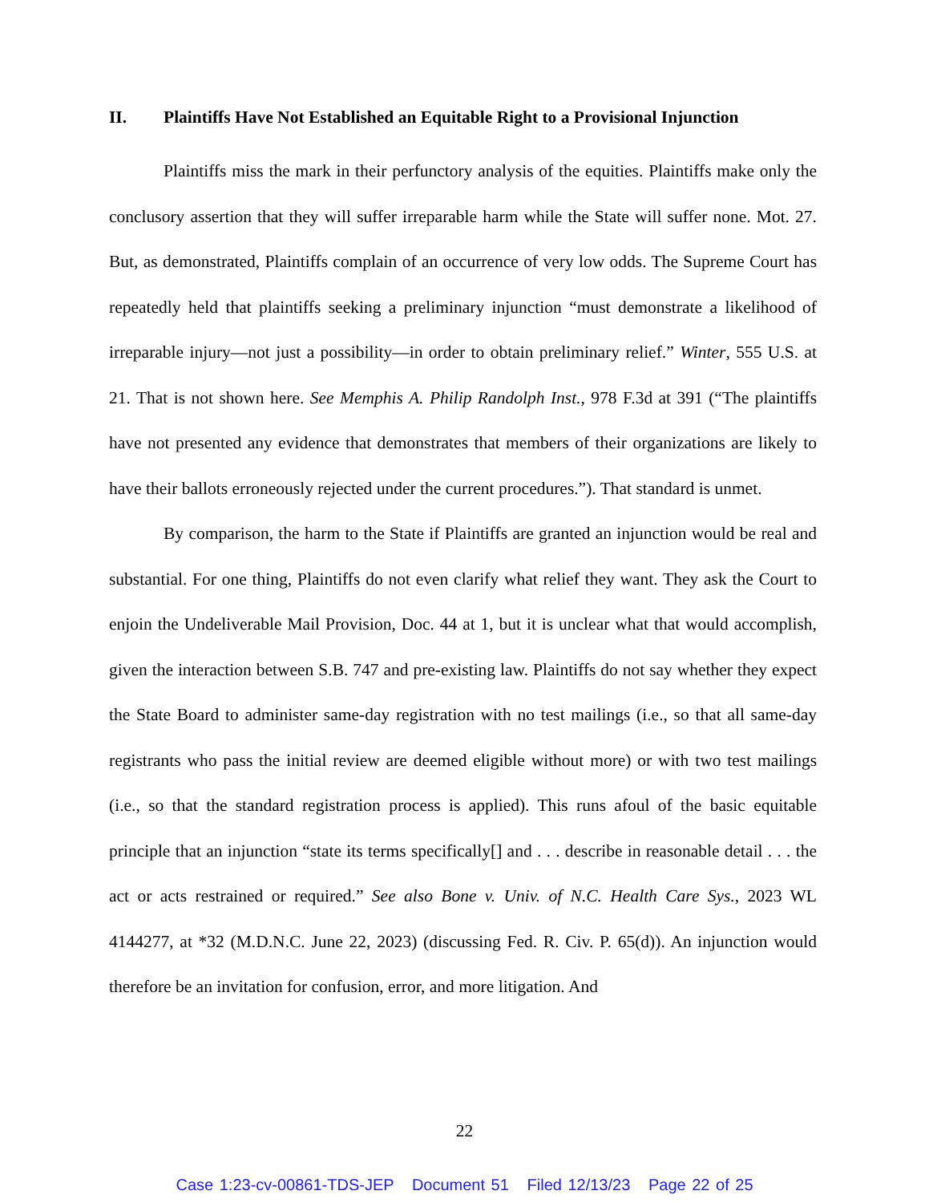II. Plaintiffs Have Not Established an Equitable Right to a Provisional Injunction
Plaintiffs miss the mark in their perfunctory analysis of the equities. Plaintiffs make only the conclusory assertion that they will suffer irreparable harm while the State will suffer none. Mot. 27. But, as demonstrated, Plaintiffs complain of an occurrence of very low odds. The Supreme Court has repeatedly held that plaintiffs seeking a preliminary injunction “must demonstrate a likelihood of irreparable injury—not just a possibility—in order to obtain preliminary relief.” Winter, 555 U.S. at 21. That is not shown here. See Memphis A. Philip Randolph Inst., 978 F.3d at 391 (“The plaintiffs have not presented any evidence that demonstrates that members of their organizations are likely to have their ballots erroneously rejected under the current procedures.”). That standard is unmet.
By comparison, the harm to the State if Plaintiffs are granted an injunction would be real and substantial. For one thing, Plaintiffs do not even clarify what relief they want. They ask the Court to enjoin the Undeliverable Mail Provision, Doc. 44 at 1, but it is unclear what that would accomplish, given the interaction between S.B. 747 and pre-existing law. Plaintiffs do not say whether they expect the State Board to administer same-day registration with no test mailings (i.e., so that all same-day registrants who pass the initial review are deemed eligible without more) or with two test mailings (i.e., so that the standard registration process is applied). This runs afoul of the basic equitable principle that an injunction “state its terms specifically[] and . . . describe in reasonable detail . . . the act or acts restrained or required.” See also Bone v. Univ. of N.C. Health Care Sys., 2023 WL 4144277, at *32 (M.D.N.C. June 22, 2023) (discussing Fed. R. Civ. P. 65(d)). An injunction would therefore be an invitation for confusion, error, and more litigation. And
22
Case 1:23-cv-00861-TDS-JEP Document 51 Filed 12/13/23 Page 22 of 25